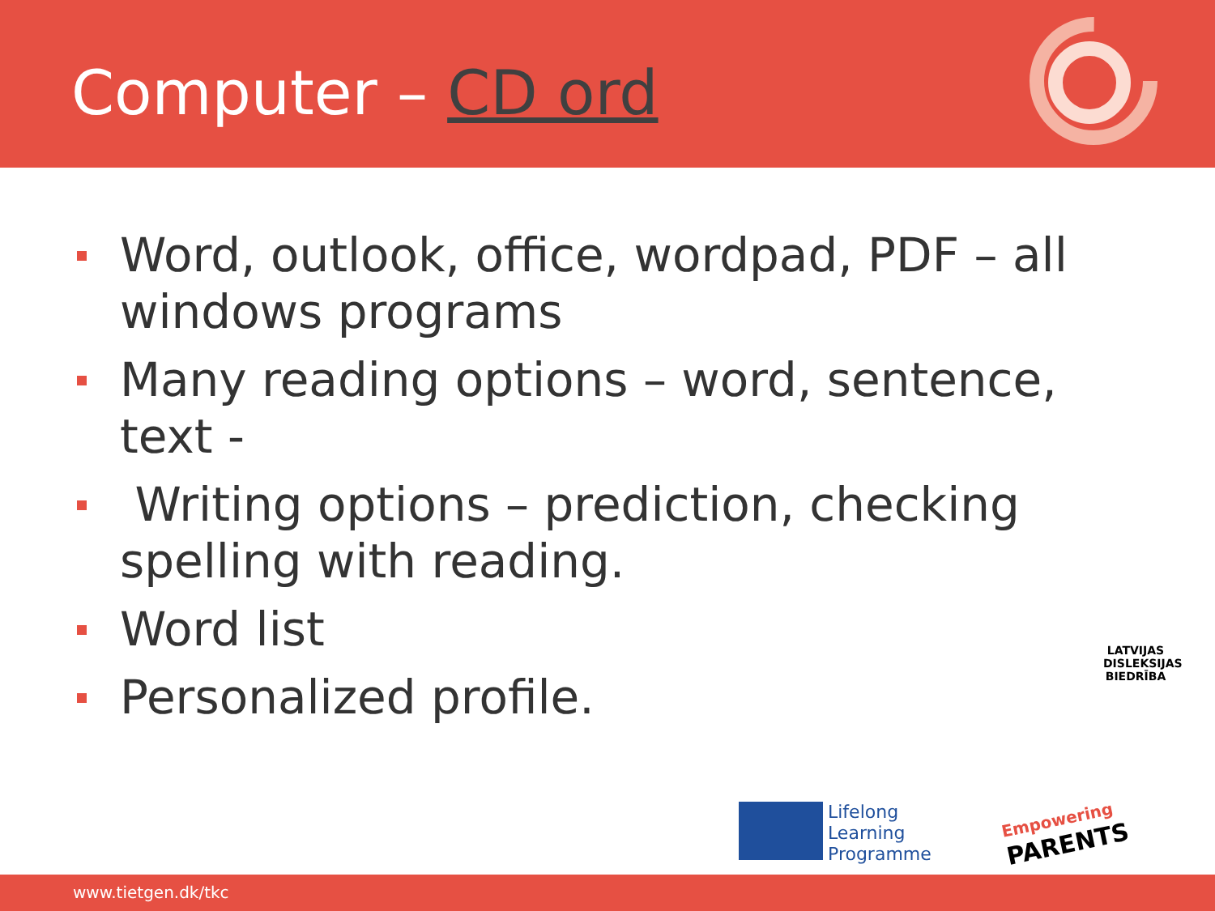Computer – CD ord
Word, outlook, office, wordpad, PDF – all windows programs
Many reading options – word, sentence, text -
Writing options – prediction, checking spelling with reading.
Word list
Personalized profile.
LATVIJAS DISLEKSIJAS BIEDRĪBA
Lifelong
Learning
Programme
Empowering
PARENTS
www.tietgen.dk/tkc